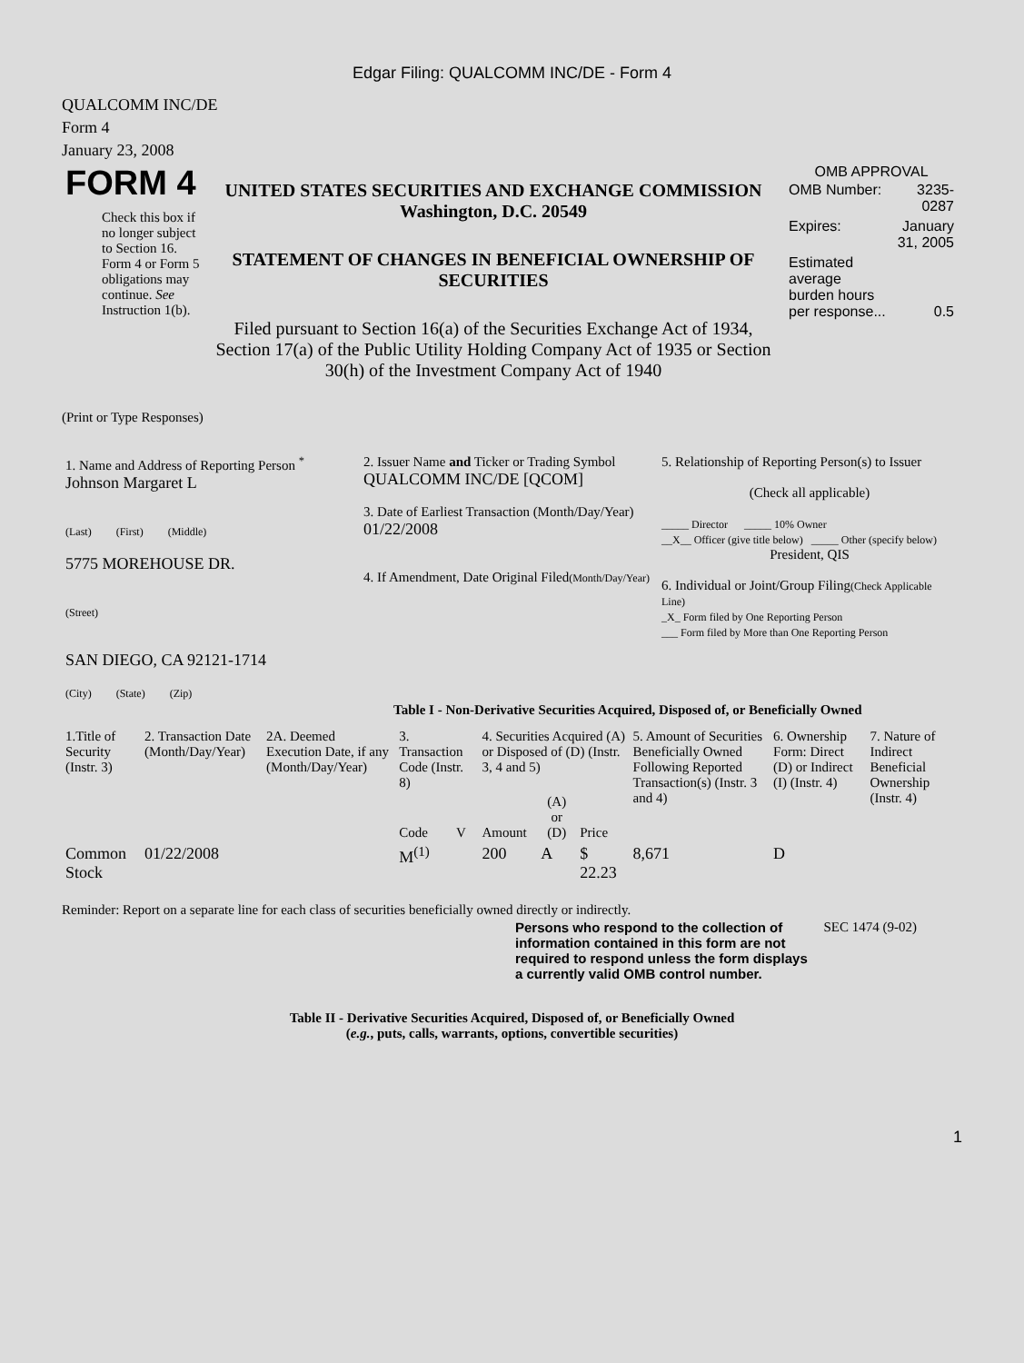Edgar Filing: QUALCOMM INC/DE - Form 4
QUALCOMM INC/DE
Form 4
January 23, 2008
| FORM 4 Check this box if no longer subject to Section 16. Form 4 or Form 5 obligations may continue. See Instruction 1(b). | UNITED STATES SECURITIES AND EXCHANGE COMMISSION Washington, D.C. 20549 STATEMENT OF CHANGES IN BENEFICIAL OWNERSHIP OF SECURITIES Filed pursuant to Section 16(a) of the Securities Exchange Act of 1934, Section 17(a) of the Public Utility Holding Company Act of 1935 or Section 30(h) of the Investment Company Act of 1940 | OMB APPROVAL / OMB Number: / 3235-0287 / / Expires: / January 31, 2005 / / Estimated average burden hours per response... / 0.5 / |
(Print or Type Responses)
| 1. Name and Address of Reporting Person <sup>*</sup> Johnson Margaret L (Last) (First) (Middle) 5775 MOREHOUSE DR. (Street) SAN DIEGO, CA 92121-1714 (City) (State) (Zip) | 2. Issuer Name and Ticker or Trading Symbol QUALCOMM INC/DE [QCOM] 3. Date of Earliest Transaction (Month/Day/Year) 01/22/2008 4. If Amendment, Date Original Filed (Month/Day/Year) | 5. Relationship of Reporting Person(s) to Issuer (Check all applicable) _____ Director _____ 10% Owner __X__ Officer (give title below) _____ Other (specify below) President, QIS 6. Individual or Joint/Group Filing (Check Applicable Line) _X_ Form filed by One Reporting Person ___ Form filed by More than One Reporting Person |
Table I - Non-Derivative Securities Acquired, Disposed of, or Beneficially Owned
| 1.Title of Security (Instr. 3) | 2. Transaction Date (Month/Day/Year) | 2A. Deemed Execution Date, if any (Month/Day/Year) | 3. Transaction Code (Instr. 8) | | 4. Securities Acquired (A) or Disposed of (D) (Instr. 3, 4 and 5) | | | 5. Amount of Securities Beneficially Owned Following Reported Transaction(s) (Instr. 3 and 4) | 6. Ownership Form: Direct (D) or Indirect (I) (Instr. 4) | 7. Nature of Indirect Beneficial Ownership (Instr. 4) |
| --- | --- | --- | --- | --- | --- | --- | --- | --- | --- | --- |
| | | | Code | V | Amount | (A) or (D) | Price | | | |
| Common Stock | 01/22/2008 | | M<sup>(1)</sup> | | 200 | A | $ 22.23 | 8,671 | D | |
Reminder: Report on a separate line for each class of securities beneficially owned directly or indirectly.
| Persons who respond to the collection of information contained in this form are not required to respond unless the form displays a currently valid OMB control number. | SEC 1474 (9-02) |
Table II - Derivative Securities Acquired, Disposed of, or Beneficially Owned
(e.g., puts, calls, warrants, options, convertible securities)
1